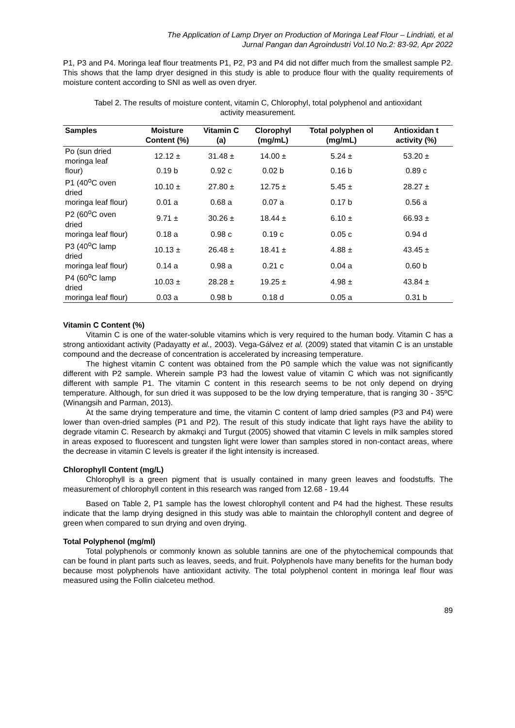The Application of Lamp Dryer on Production of Moringa Leaf Flour – Lindriati, et al
Jurnal Pangan dan Agroindustri Vol.10 No.2: 83-92, Apr 2022
P1, P3 and P4. Moringa leaf flour treatments P1, P2, P3 and P4 did not differ much from the smallest sample P2. This shows that the lamp dryer designed in this study is able to produce flour with the quality requirements of moisture content according to SNI as well as oven dryer.
Tabel 2. The results of moisture content, vitamin C, Chlorophyl, total polyphenol and antioxidant activity measurement.
| Samples | Moisture Content (%) | Vitamin C (a) | Clorophyl (mg/mL) | Total polyphen ol (mg/mL) | Antioxidan t activity (%) |
| --- | --- | --- | --- | --- | --- |
| Po (sun dried moringa leaf | 12.12 ± | 31.48 ± | 14.00 ± | 5.24 ± | 53.20 ± |
| flour) | 0.19 b | 0.92 c | 0.02 b | 0.16 b | 0.89 c |
| P1 (40<sup>o</sup>C oven dried | 10.10 ± | 27.80 ± | 12.75 ± | 5.45 ± | 28.27 ± |
| moringa leaf flour) | 0.01 a | 0.68 a | 0.07 a | 0.17 b | 0.56 a |
| P2 (60<sup>o</sup>C oven dried | 9.71 ± | 30.26 ± | 18.44 ± | 6.10 ± | 66.93 ± |
| moringa leaf flour) | 0.18 a | 0.98 c | 0.19 c | 0.05 c | 0.94 d |
| P3 (40<sup>o</sup>C lamp dried | 10.13 ± | 26.48 ± | 18.41 ± | 4.88 ± | 43.45 ± |
| moringa leaf flour) | 0.14 a | 0.98 a | 0.21 c | 0.04 a | 0.60 b |
| P4 (60<sup>o</sup>C lamp dried | 10.03 ± | 28.28 ± | 19.25 ± | 4.98 ± | 43.84 ± |
| moringa leaf flour) | 0.03 a | 0.98 b | 0.18 d | 0.05 a | 0.31 b |
Vitamin C Content (%)
Vitamin C is one of the water-soluble vitamins which is very required to the human body. Vitamin C has a strong antioxidant activity (Padayatty et al., 2003). Vega-Gálvez et al. (2009) stated that vitamin C is an unstable compound and the decrease of concentration is accelerated by increasing temperature.
The highest vitamin C content was obtained from the P0 sample which the value was not significantly different with P2 sample. Wherein sample P3 had the lowest value of vitamin C which was not significantly different with sample P1. The vitamin C content in this research seems to be not only depend on drying temperature. Although, for sun dried it was supposed to be the low drying temperature, that is ranging 30 - 35ºC (Winangsih and Parman, 2013).
At the same drying temperature and time, the vitamin C content of lamp dried samples (P3 and P4) were lower than oven-dried samples (P1 and P2). The result of this study indicate that light rays have the ability to degrade vitamin C. Research by akmakçi and Turgut (2005) showed that vitamin C levels in milk samples stored in areas exposed to fluorescent and tungsten light were lower than samples stored in non-contact areas, where the decrease in vitamin C levels is greater if the light intensity is increased.
Chlorophyll Content (mg/L)
Chlorophyll is a green pigment that is usually contained in many green leaves and foodstuffs. The measurement of chlorophyll content in this research was ranged from 12.68 - 19.44
Based on Table 2, P1 sample has the lowest chlorophyll content and P4 had the highest. These results indicate that the lamp drying designed in this study was able to maintain the chlorophyll content and degree of green when compared to sun drying and oven drying.
Total Polyphenol (mg/ml)
Total polyphenols or commonly known as soluble tannins are one of the phytochemical compounds that can be found in plant parts such as leaves, seeds, and fruit. Polyphenols have many benefits for the human body because most polyphenols have antioxidant activity. The total polyphenol content in moringa leaf flour was measured using the Follin cialceteu method.
89